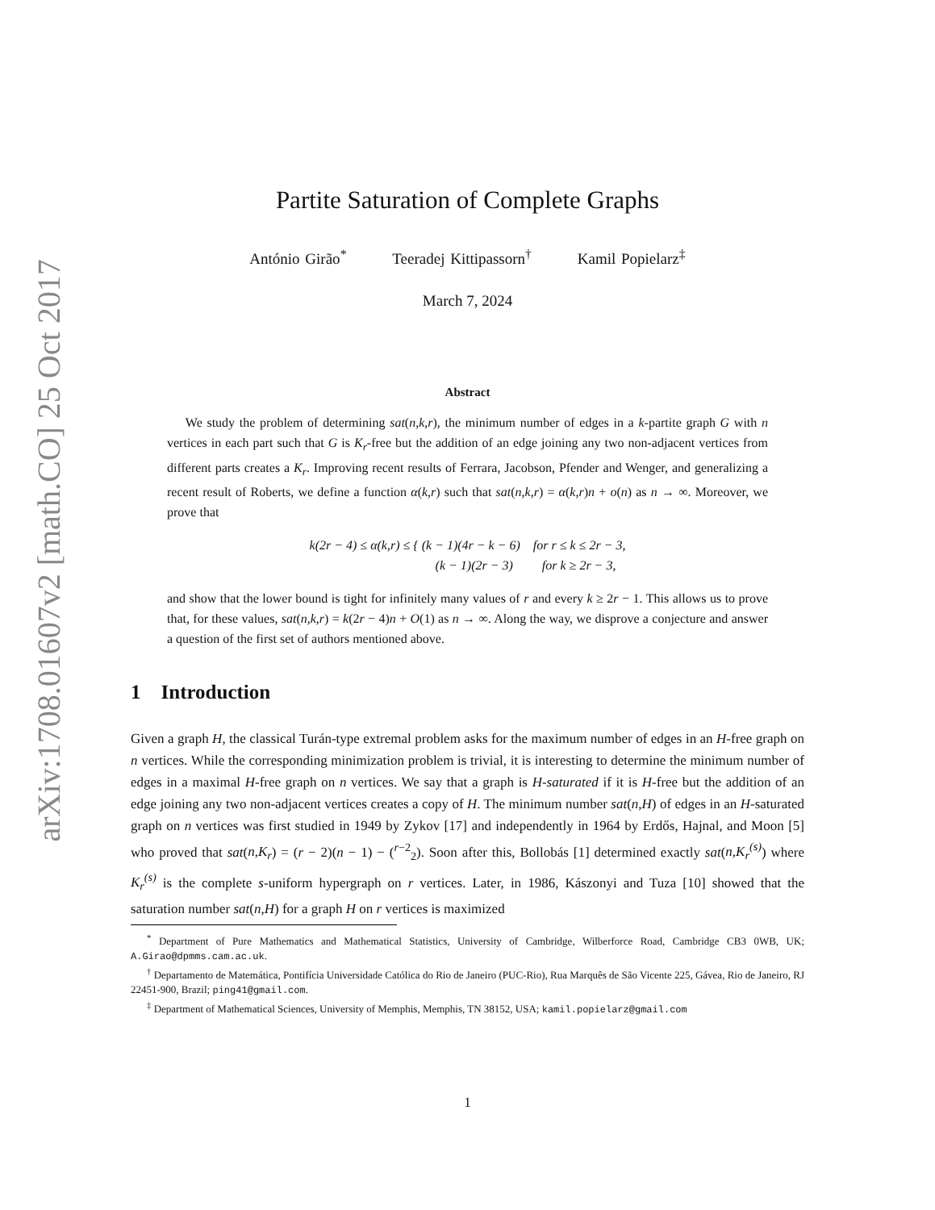arXiv:1708.01607v2 [math.CO] 25 Oct 2017
Partite Saturation of Complete Graphs
António Girão<sup>*</sup> Teeradej Kittipassorn<sup>†</sup> Kamil Popielarz<sup>‡</sup>
March 7, 2024
Abstract
We study the problem of determining sat(n,k,r), the minimum number of edges in a k-partite graph G with n vertices in each part such that G is K<sub>r</sub>-free but the addition of an edge joining any two non-adjacent vertices from different parts creates a K<sub>r</sub>. Improving recent results of Ferrara, Jacobson, Pfender and Wenger, and generalizing a recent result of Roberts, we define a function α(k,r) such that sat(n,k,r) = α(k,r)n + o(n) as n → ∞. Moreover, we prove that
k(2r − 4) ≤ α(k,r) ≤ { (k − 1)(4r − k − 6) for r ≤ k ≤ 2r − 3,
(k − 1)(2r − 3) for k ≥ 2r − 3,
and show that the lower bound is tight for infinitely many values of r and every k ≥ 2r − 1. This allows us to prove that, for these values, sat(n,k,r) = k(2r − 4)n + O(1) as n → ∞. Along the way, we disprove a conjecture and answer a question of the first set of authors mentioned above.
1 Introduction
Given a graph H, the classical Turán-type extremal problem asks for the maximum number of edges in an H-free graph on n vertices. While the corresponding minimization problem is trivial, it is interesting to determine the minimum number of edges in a maximal H-free graph on n vertices. We say that a graph is H-saturated if it is H-free but the addition of an edge joining any two non-adjacent vertices creates a copy of H. The minimum number sat(n,H) of edges in an H-saturated graph on n vertices was first studied in 1949 by Zykov [17] and independently in 1964 by Erdős, Hajnal, and Moon [5] who proved that sat(n,K<sub>r</sub>) = (r − 2)(n − 1) − (<sup>r−2</sup><sub>2</sub>). Soon after this, Bollobás [1] determined exactly sat(n,K<sub>r</sub><sup>(s)</sup>) where K<sub>r</sub><sup>(s)</sup> is the complete s-uniform hypergraph on r vertices. Later, in 1986, Kászonyi and Tuza [10] showed that the saturation number sat(n,H) for a graph H on r vertices is maximized
<sup>*</sup> Department of Pure Mathematics and Mathematical Statistics, University of Cambridge, Wilberforce Road, Cambridge CB3 0WB, UK; A.Girao@dpmms.cam.ac.uk.
<sup>†</sup> Departamento de Matemática, Pontifícia Universidade Católica do Rio de Janeiro (PUC-Rio), Rua Marquês de São Vicente 225, Gávea, Rio de Janeiro, RJ 22451-900, Brazil; ping41@gmail.com.
<sup>‡</sup> Department of Mathematical Sciences, University of Memphis, Memphis, TN 38152, USA; kamil.popielarz@gmail.com
1